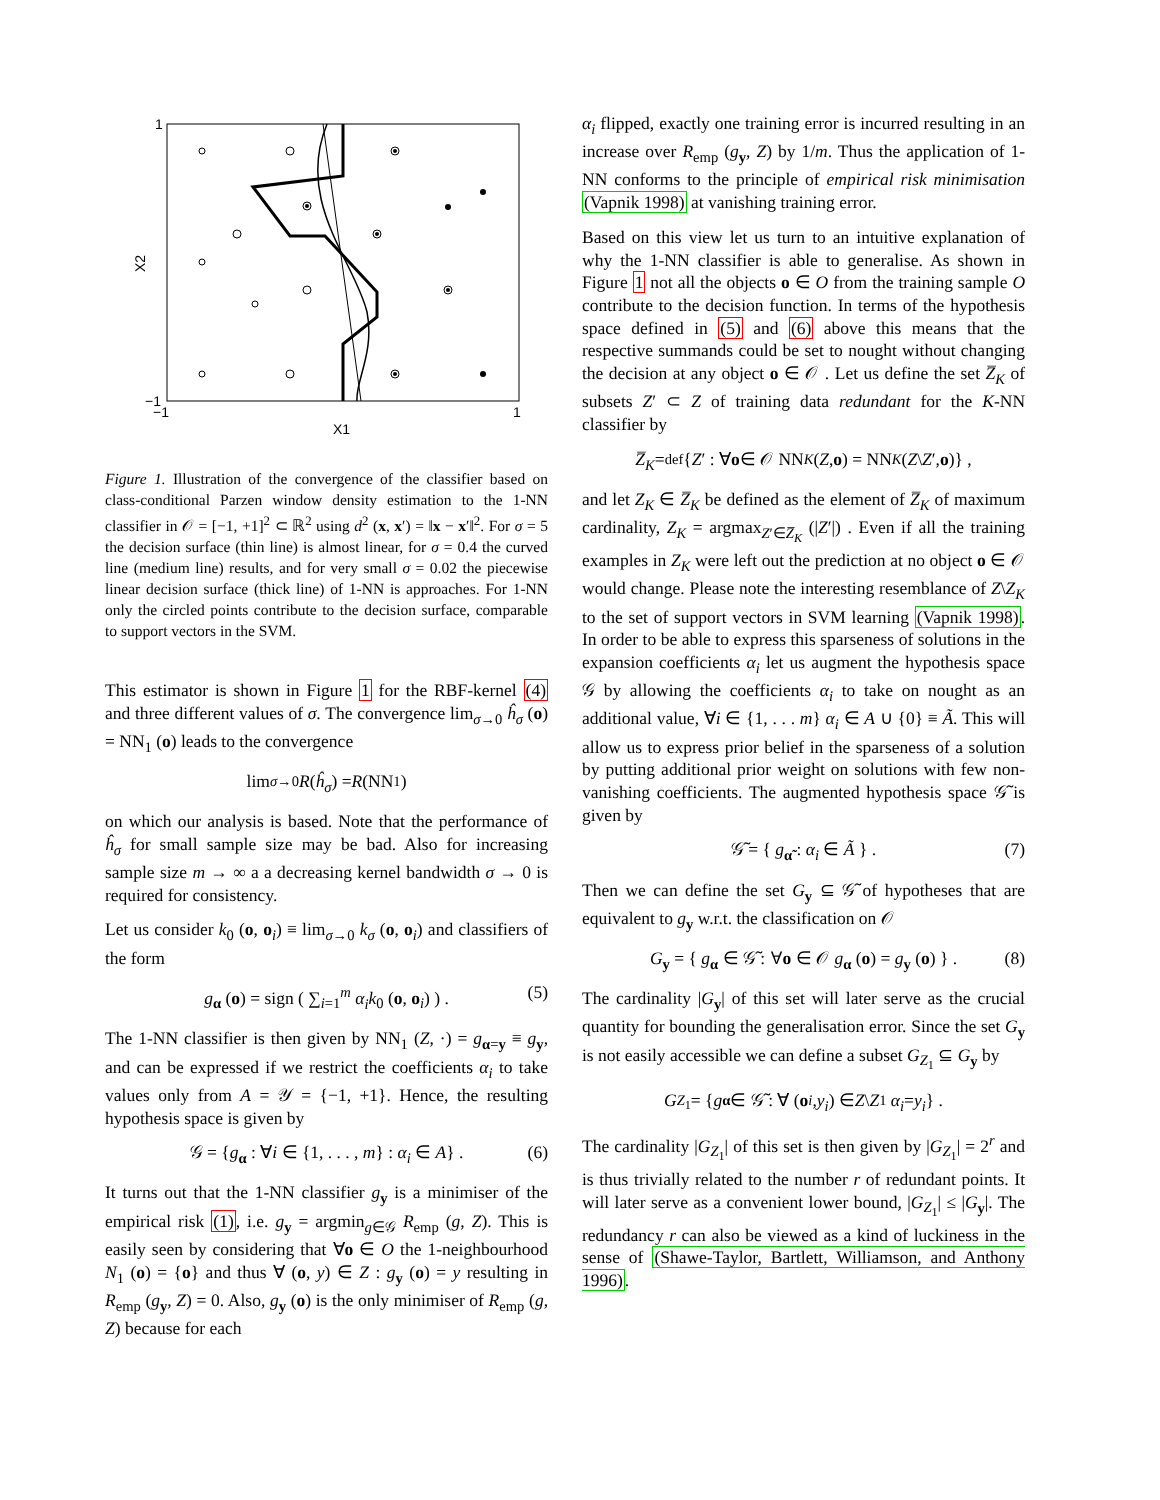1
−1
−1
1
X1
X2
Figure 1. Illustration of the convergence of the classifier based on class-conditional Parzen window density estimation to the 1-NN classifier in 𝒪 = [−1, +1]<sup>2</sup> ⊂ ℝ<sup>2</sup> using d<sup>2</sup> (x, x′) = ‖x − x′‖<sup>2</sup>. For σ = 5 the decision surface (thin line) is almost linear, for σ = 0.4 the curved line (medium line) results, and for very small σ = 0.02 the piecewise linear decision surface (thick line) of 1-NN is approaches. For 1-NN only the circled points contribute to the decision surface, comparable to support vectors in the SVM.
This estimator is shown in Figure 1 for the RBF-kernel (4) and three different values of σ. The convergence lim<sub>σ→0</sub> ĥ<sub>σ</sub> (o) = NN<sub>1</sub> (o) leads to the convergence
lim<sub>σ→0</sub> R (ĥ<sub>σ</sub>) = R (NN<sub>1</sub>)
on which our analysis is based. Note that the performance of ĥ<sub>σ</sub> for small sample size may be bad. Also for increasing sample size m → ∞ a a decreasing kernel bandwidth σ → 0 is required for consistency.
Let us consider k<sub>0</sub> (o, o<sub>i</sub>) ≡ lim<sub>σ→0</sub> k<sub>σ</sub> (o, o<sub>i</sub>) and classifiers of the form
g<sub>α</sub> (o) = sign ( ∑<sub>i=1</sub><sup>m</sup> α<sub>i</sub>k<sub>0</sub> (o, o<sub>i</sub>) ) . (5)
The 1-NN classifier is then given by NN<sub>1</sub> (Z, ·) = g<sub>α=y</sub> ≡ g<sub>y</sub>, and can be expressed if we restrict the coefficients α<sub>i</sub> to take values only from A = 𝒴 = {−1, +1}. Hence, the resulting hypothesis space is given by
𝒢 = {g<sub>α</sub> : ∀i ∈ {1, . . . , m} : α<sub>i</sub> ∈ A} . (6)
It turns out that the 1-NN classifier g<sub>y</sub> is a minimiser of the empirical risk (1), i.e. g<sub>y</sub> = argmin<sub>g∈𝒢</sub> R<sub>emp</sub> (g, Z). This is easily seen by considering that ∀o ∈ O the 1-neighbourhood N<sub>1</sub> (o) = {o} and thus ∀ (o, y) ∈ Z : g<sub>y</sub> (o) = y resulting in R<sub>emp</sub> (g<sub>y</sub>, Z) = 0. Also, g<sub>y</sub> (o) is the only minimiser of R<sub>emp</sub> (g, Z) because for each
α<sub>i</sub> flipped, exactly one training error is incurred resulting in an increase over R<sub>emp</sub> (g<sub>y</sub>, Z) by 1/m. Thus the application of 1-NN conforms to the principle of empirical risk minimisation (Vapnik 1998) at vanishing training error.
Based on this view let us turn to an intuitive explanation of why the 1-NN classifier is able to generalise. As shown in Figure 1 not all the objects o ∈ O from the training sample O contribute to the decision function. In terms of the hypothesis space defined in (5) and (6) above this means that the respective summands could be set to nought without changing the decision at any object o ∈ 𝒪 . Let us define the set Z̅<sub>K</sub> of subsets Z′ ⊂ Z of training data redundant for the K-NN classifier by
Z̅<sub>K</sub> =<sup>def</sup> { Z ′ : ∀ o ∈ 𝒪 NN<sub>K</sub> (Z, o) = NN<sub>K</sub> (Z \ Z ′, o)} ,
and let Z<sub>K</sub> ∈ Z̅<sub>K</sub> be defined as the element of Z̅<sub>K</sub> of maximum cardinality, Z<sub>K</sub> = argmax<sub>Z′∈Z̅<sub>K</sub></sub> (|Z′|) . Even if all the training examples in Z<sub>K</sub> were left out the prediction at no object o ∈ 𝒪 would change. Please note the interesting resemblance of Z\Z<sub>K</sub> to the set of support vectors in SVM learning (Vapnik 1998). In order to be able to express this sparseness of solutions in the expansion coefficients α<sub>i</sub> let us augment the hypothesis space 𝒢 by allowing the coefficients α<sub>i</sub> to take on nought as an additional value, ∀i ∈ {1, . . . m} α<sub>i</sub> ∈ A ∪ {0} ≡ Ã. This will allow us to express prior belief in the sparseness of a solution by putting additional prior weight on solutions with few non-vanishing coefficients. The augmented hypothesis space 𝒢̃ is given by
𝒢̃ = { g<sub>α̃</sub> : α<sub>i</sub> ∈ Ã } . (7)
Then we can define the set G<sub>y</sub> ⊆ 𝒢̃ of hypotheses that are equivalent to g<sub>y</sub> w.r.t. the classification on 𝒪
G<sub>y</sub> = { g<sub>α</sub> ∈ 𝒢̃ : ∀o ∈ 𝒪 g<sub>α</sub> (o) = g<sub>y</sub> (o) } . (8)
The cardinality |G<sub>y</sub>| of this set will later serve as the crucial quantity for bounding the generalisation error. Since the set G<sub>y</sub> is not easily accessible we can define a subset G<sub>Z<sub>1</sub></sub> ⊆ G<sub>y</sub> by
G<sub>Z<sub>1</sub></sub> = { g<sub>α</sub> ∈ 𝒢̃ : ∀ (o<sub>i</sub>, y<sub>i</sub>) ∈ Z \ Z<sub>1</sub> α<sub>i</sub> = y<sub>i</sub> } .
The cardinality |G<sub>Z<sub>1</sub></sub>| of this set is then given by |G<sub>Z<sub>1</sub></sub>| = 2<sup>r</sup> and is thus trivially related to the number r of redundant points. It will later serve as a convenient lower bound, |G<sub>Z<sub>1</sub></sub>| ≤ |G<sub>y</sub>|. The redundancy r can also be viewed as a kind of luckiness in the sense of (Shawe-Taylor, Bartlett, Williamson, and Anthony 1996).